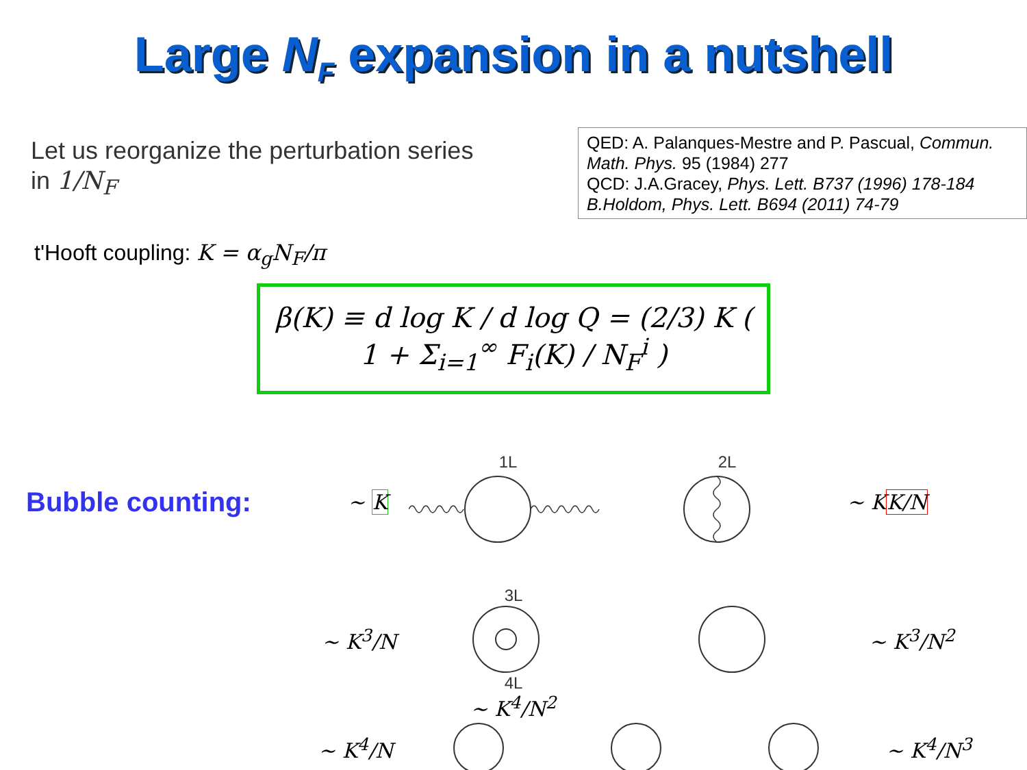Large N<sub>F</sub> expansion in a nutshell
Let us reorganize the perturbation series
in 1/N<sub>F</sub>
QED: A. Palanques-Mestre and P. Pascual, Commun. Math. Phys. 95 (1984) 277
QCD: J.A.Gracey, Phys. Lett. B737 (1996) 178-184
B.Holdom, Phys. Lett. B694 (2011) 74-79
t'Hooft coupling: K = α<sub>g</sub>N<sub>F</sub>/π
β(K) ≡ d log K / d log Q = (2/3) K ( 1 + Σ<sub>i=1</sub><sup>∞</sup> F<sub>i</sub>(K) / N<sub>F</sub><sup>i</sup> )
Bubble counting:
~ K
1L 2L
~ KK/N
3L
~ K<sup>3</sup>/N ~ K<sup>3</sup>/N<sup>2</sup>
4L
~ K<sup>4</sup>/N<sup>2</sup>
~ K<sup>4</sup>/N ~ K<sup>4</sup>/N<sup>3</sup>